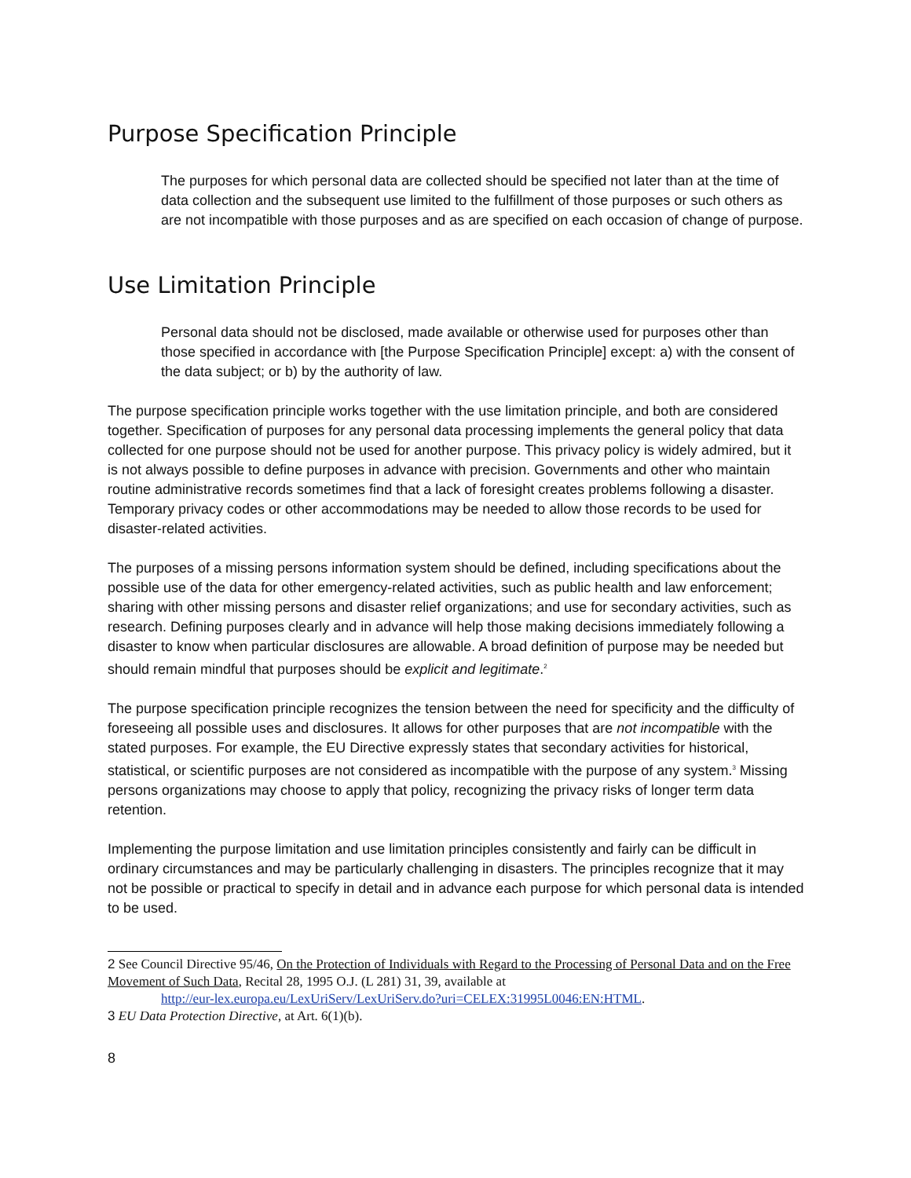Purpose Specification Principle
The purposes for which personal data are collected should be specified not later than at the time of data collection and the subsequent use limited to the fulfillment of those purposes or such others as are not incompatible with those purposes and as are specified on each occasion of change of purpose.
Use Limitation Principle
Personal data should not be disclosed, made available or otherwise used for purposes other than those specified in accordance with [the Purpose Specification Principle] except: a) with the consent of the data subject; or b) by the authority of law.
The purpose specification principle works together with the use limitation principle, and both are considered together. Specification of purposes for any personal data processing implements the general policy that data collected for one purpose should not be used for another purpose. This privacy policy is widely admired, but it is not always possible to define purposes in advance with precision. Governments and other who maintain routine administrative records sometimes find that a lack of foresight creates problems following a disaster. Temporary privacy codes or other accommodations may be needed to allow those records to be used for disaster-related activities.
The purposes of a missing persons information system should be defined, including specifications about the possible use of the data for other emergency-related activities, such as public health and law enforcement; sharing with other missing persons and disaster relief organizations; and use for secondary activities, such as research. Defining purposes clearly and in advance will help those making decisions immediately following a disaster to know when particular disclosures are allowable. A broad definition of purpose may be needed but should remain mindful that purposes should be explicit and legitimate.<sup>2</sup>
The purpose specification principle recognizes the tension between the need for specificity and the difficulty of foreseeing all possible uses and disclosures. It allows for other purposes that are not incompatible with the stated purposes. For example, the EU Directive expressly states that secondary activities for historical, statistical, or scientific purposes are not considered as incompatible with the purpose of any system.<sup>3</sup> Missing persons organizations may choose to apply that policy, recognizing the privacy risks of longer term data retention.
Implementing the purpose limitation and use limitation principles consistently and fairly can be difficult in ordinary circumstances and may be particularly challenging in disasters. The principles recognize that it may not be possible or practical to specify in detail and in advance each purpose for which personal data is intended to be used.
2 See Council Directive 95/46, On the Protection of Individuals with Regard to the Processing of Personal Data and on the Free Movement of Such Data, Recital 28, 1995 O.J. (L 281) 31, 39, available at
http://eur-lex.europa.eu/LexUriServ/LexUriServ.do?uri=CELEX:31995L0046:EN:HTML.
3 EU Data Protection Directive, at Art. 6(1)(b).
8